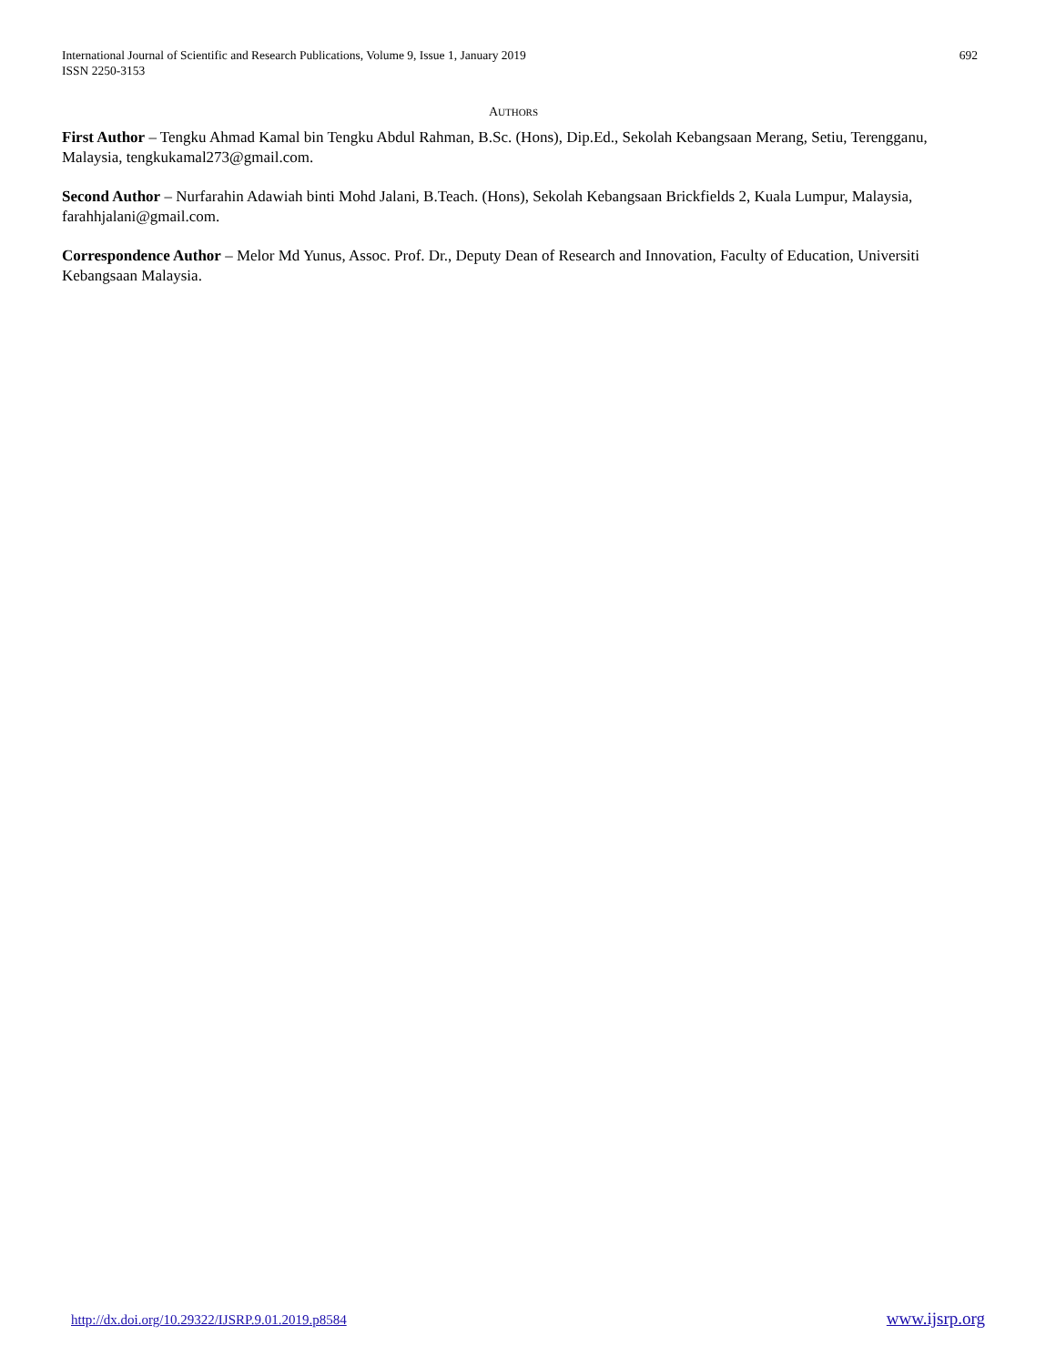International Journal of Scientific and Research Publications, Volume 9, Issue 1, January 2019
ISSN 2250-3153
692
AUTHORS
First Author – Tengku Ahmad Kamal bin Tengku Abdul Rahman, B.Sc. (Hons), Dip.Ed., Sekolah Kebangsaan Merang, Setiu, Terengganu, Malaysia, tengkukamal273@gmail.com.
Second Author – Nurfarahin Adawiah binti Mohd Jalani, B.Teach. (Hons), Sekolah Kebangsaan Brickfields 2, Kuala Lumpur, Malaysia, farahhjalani@gmail.com.
Correspondence Author – Melor Md Yunus, Assoc. Prof. Dr., Deputy Dean of Research and Innovation, Faculty of Education, Universiti Kebangsaan Malaysia.
http://dx.doi.org/10.29322/IJSRP.9.01.2019.p8584 www.ijsrp.org